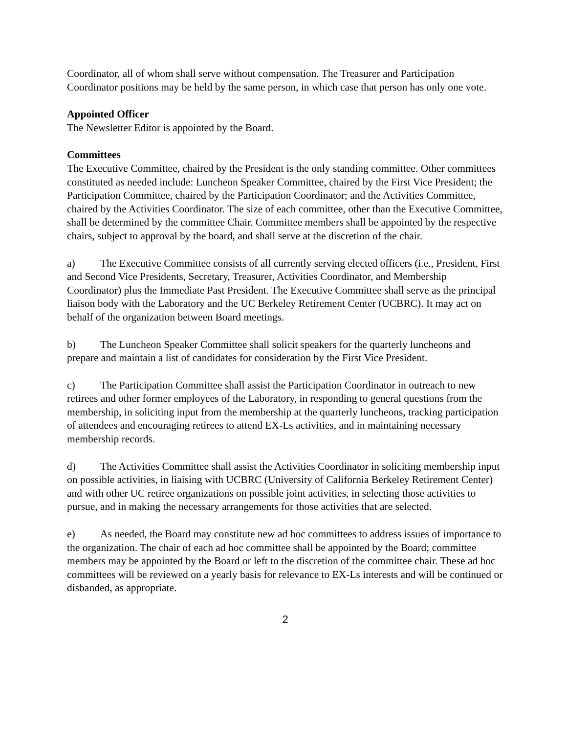Coordinator, all of whom shall serve without compensation. The Treasurer and Participation Coordinator positions may be held by the same person, in which case that person has only one vote.
Appointed Officer
The Newsletter Editor is appointed by the Board.
Committees
The Executive Committee, chaired by the President is the only standing committee. Other committees constituted as needed include: Luncheon Speaker Committee, chaired by the First Vice President; the Participation Committee, chaired by the Participation Coordinator; and the Activities Committee, chaired by the Activities Coordinator. The size of each committee, other than the Executive Committee, shall be determined by the committee Chair. Committee members shall be appointed by the respective chairs, subject to approval by the board, and shall serve at the discretion of the chair.
a) The Executive Committee consists of all currently serving elected officers (i.e., President, First and Second Vice Presidents, Secretary, Treasurer, Activities Coordinator, and Membership Coordinator) plus the Immediate Past President. The Executive Committee shall serve as the principal liaison body with the Laboratory and the UC Berkeley Retirement Center (UCBRC). It may act on behalf of the organization between Board meetings.
b) The Luncheon Speaker Committee shall solicit speakers for the quarterly luncheons and prepare and maintain a list of candidates for consideration by the First Vice President.
c) The Participation Committee shall assist the Participation Coordinator in outreach to new retirees and other former employees of the Laboratory, in responding to general questions from the membership, in soliciting input from the membership at the quarterly luncheons, tracking participation of attendees and encouraging retirees to attend EX-Ls activities, and in maintaining necessary membership records.
d) The Activities Committee shall assist the Activities Coordinator in soliciting membership input on possible activities, in liaising with UCBRC (University of California Berkeley Retirement Center) and with other UC retiree organizations on possible joint activities, in selecting those activities to pursue, and in making the necessary arrangements for those activities that are selected.
e) As needed, the Board may constitute new ad hoc committees to address issues of importance to the organization. The chair of each ad hoc committee shall be appointed by the Board; committee members may be appointed by the Board or left to the discretion of the committee chair. These ad hoc committees will be reviewed on a yearly basis for relevance to EX-Ls interests and will be continued or disbanded, as appropriate.
2